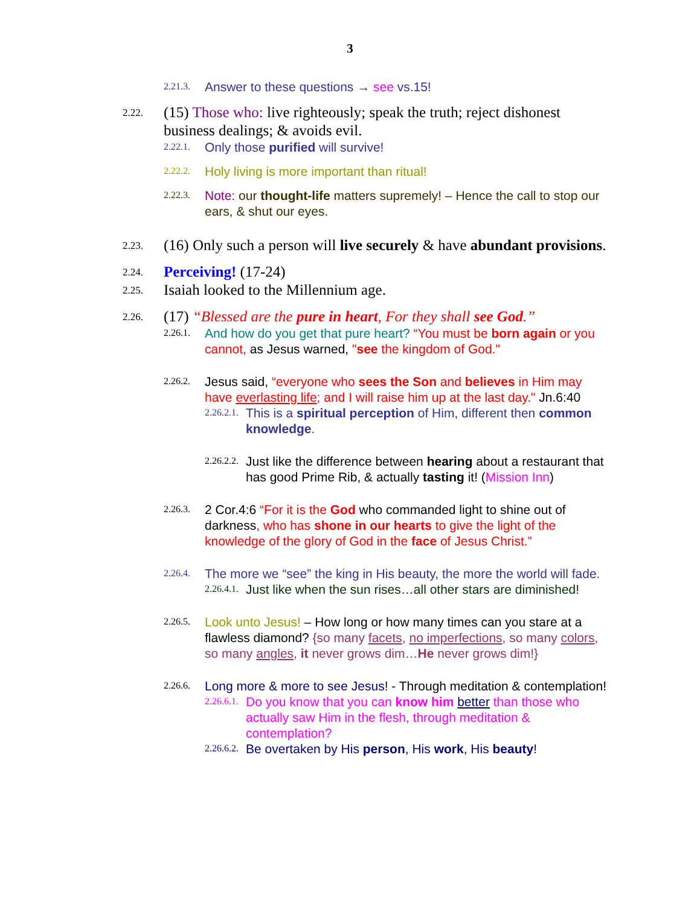3
2.21.3.
Answer to these questions → see vs.15!
2.22.
(15) Those who: live righteously; speak the truth; reject dishonest business dealings; & avoids evil.
2.22.1.
Only those purified will survive!
2.22.2.
Holy living is more important than ritual!
2.22.3.
Note: our thought-life matters supremely! – Hence the call to stop our ears, & shut our eyes.
2.23.
(16) Only such a person will live securely & have abundant provisions.
2.24.
Perceiving! (17-24)
2.25.
Isaiah looked to the Millennium age.
2.26.
(17) “Blessed are the pure in heart, For they shall see God.”
2.26.1.
And how do you get that pure heart? “You must be born again or you cannot, as Jesus warned, "see the kingdom of God."
2.26.2.
Jesus said, “everyone who sees the Son and believes in Him may have everlasting life; and I will raise him up at the last day." Jn.6:40
2.26.2.1.
This is a spiritual perception of Him, different then common knowledge.
2.26.2.2.
Just like the difference between hearing about a restaurant that has good Prime Rib, & actually tasting it! (Mission Inn)
2.26.3.
2 Cor.4:6 “For it is the God who commanded light to shine out of darkness, who has shone in our hearts to give the light of the knowledge of the glory of God in the face of Jesus Christ.”
2.26.4.
The more we “see” the king in His beauty, the more the world will fade.
2.26.4.1.
Just like when the sun rises…all other stars are diminished!
2.26.5.
Look unto Jesus! – How long or how many times can you stare at a flawless diamond? {so many facets, no imperfections, so many colors, so many angles, it never grows dim…He never grows dim!}
2.26.6.
Long more & more to see Jesus! - Through meditation & contemplation!
2.26.6.1.
Do you know that you can know him better than those who actually saw Him in the flesh, through meditation & contemplation?
2.26.6.2.
Be overtaken by His person, His work, His beauty!